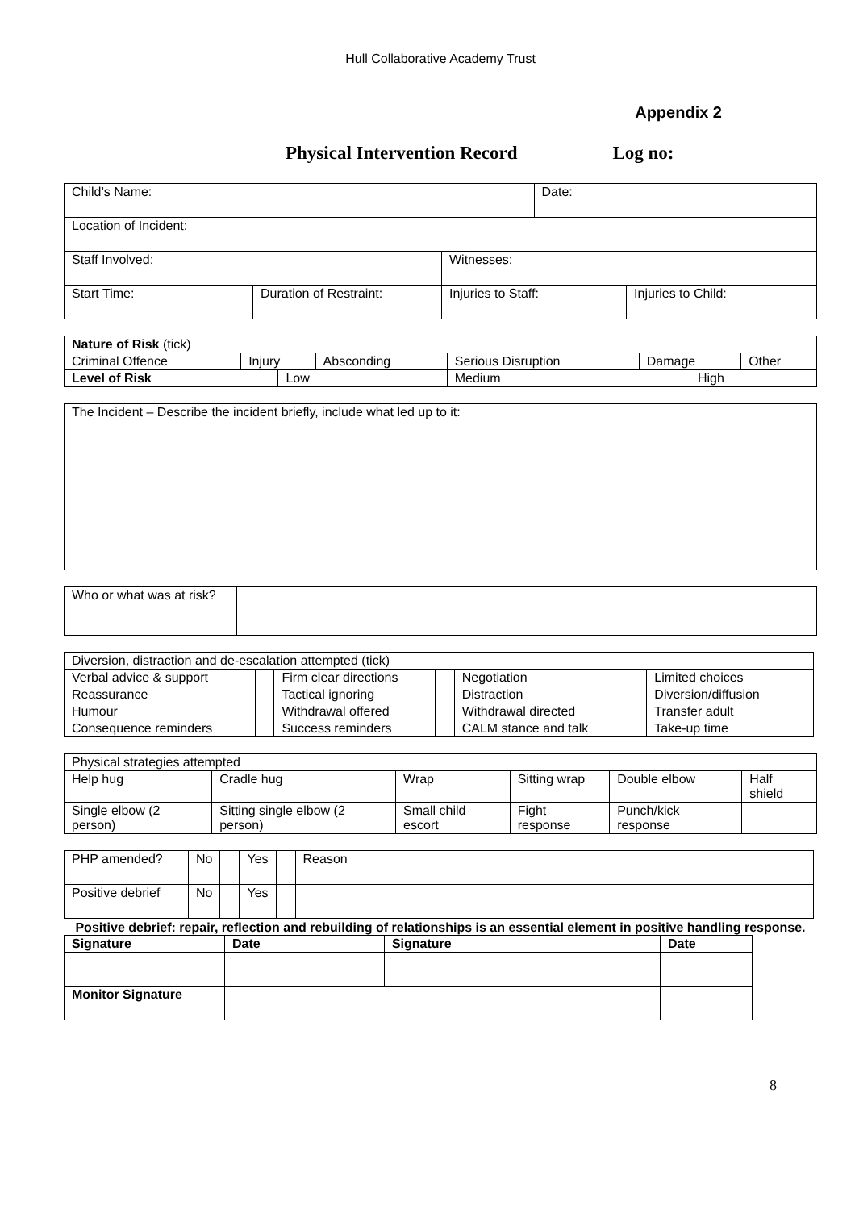Hull Collaborative Academy Trust
Appendix 2
Physical Intervention Record Log no:
| Child’s Name: | | | Date: | |
| Location of Incident: | | | | |
| Staff Involved: | | Witnesses: | | |
| Start Time: | Duration of Restraint: | Injuries to Staff: | | Injuries to Child: |
| Nature of Risk (tick) | | | | | | | |
| Criminal Offence | Injury | | Absconding | Serious Disruption | Damage | | Other |
| Level of Risk | | Low | | Medium | | High | |
| The Incident – Describe the incident briefly, include what led up to it: |
| Who or what was at risk? | |
| Diversion, distraction and de-escalation attempted (tick) | | | | | | | |
| Verbal advice & support | | Firm clear directions | | Negotiation | | Limited choices | |
| Reassurance | | Tactical ignoring | | Distraction | | Diversion/diffusion | |
| Humour | | Withdrawal offered | | Withdrawal directed | | Transfer adult | |
| Consequence reminders | | Success reminders | | CALM stance and talk | | Take-up time | |
| Physical strategies attempted | | | | | |
| Help hug | Cradle hug | Wrap | Sitting wrap | Double elbow | Half shield |
| Single elbow (2 person) | Sitting single elbow (2 person) | Small child escort | Fight response | Punch/kick response | |
| PHP amended? | No | | Yes | | Reason |
| Positive debrief | No | | Yes | | |
Positive debrief: repair, reflection and rebuilding of relationships is an essential element in positive handling response.
| Signature | | Date | Signature | Date |
| --- | --- | --- | --- | --- |
| Monitor Signature | | | | |
8